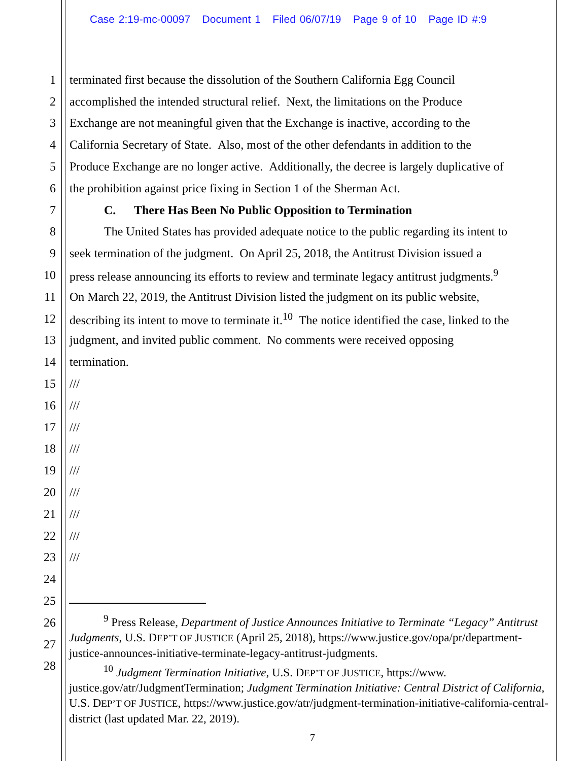Case 2:19-mc-00097 Document 1 Filed 06/07/19 Page 9 of 10 Page ID #:9
1 terminated first because the dissolution of the Southern California Egg Council
2 accomplished the intended structural relief. Next, the limitations on the Produce
3 Exchange are not meaningful given that the Exchange is inactive, according to the
4 California Secretary of State. Also, most of the other defendants in addition to the
5 Produce Exchange are no longer active. Additionally, the decree is largely duplicative of
6 the prohibition against price fixing in Section 1 of the Sherman Act.
7 C. There Has Been No Public Opposition to Termination
8 The United States has provided adequate notice to the public regarding its intent to
9 seek termination of the judgment. On April 25, 2018, the Antitrust Division issued a
10 press release announcing its efforts to review and terminate legacy antitrust judgments.<sup>9</sup>
11 On March 22, 2019, the Antitrust Division listed the judgment on its public website,
12 describing its intent to move to terminate it.<sup>10</sup> The notice identified the case, linked to the
13 judgment, and invited public comment. No comments were received opposing
14 termination.
15 ///
16 ///
17 ///
18 ///
19 ///
20 ///
21 ///
22 ///
23 ///
24
25
26
27
28
<sup>9</sup> Press Release, Department of Justice Announces Initiative to Terminate “Legacy” Antitrust Judgments, U.S. DEP’T OF JUSTICE (April 25, 2018), https://www.justice.gov/opa/pr/department-justice-announces-initiative-terminate-legacy-antitrust-judgments.
<sup>10</sup> Judgment Termination Initiative, U.S. DEP’T OF JUSTICE, https://www. justice.gov/atr/JudgmentTermination; Judgment Termination Initiative: Central District of California, U.S. DEP’T OF JUSTICE, https://www.justice.gov/atr/judgment-termination-initiative-california-central-district (last updated Mar. 22, 2019).
7